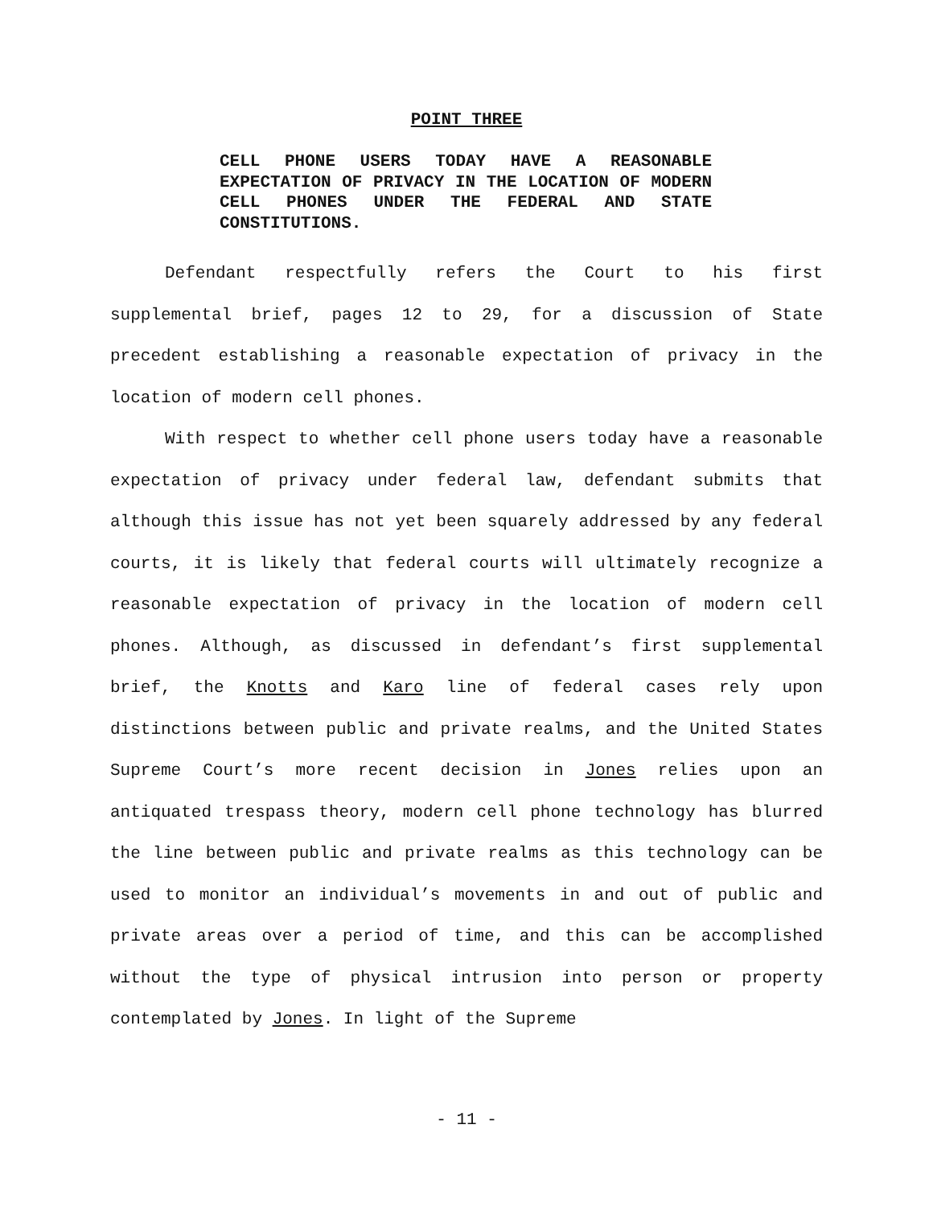POINT THREE
CELL PHONE USERS TODAY HAVE A REASONABLE EXPECTATION OF PRIVACY IN THE LOCATION OF MODERN CELL PHONES UNDER THE FEDERAL AND STATE CONSTITUTIONS.
Defendant respectfully refers the Court to his first supplemental brief, pages 12 to 29, for a discussion of State precedent establishing a reasonable expectation of privacy in the location of modern cell phones.
With respect to whether cell phone users today have a reasonable expectation of privacy under federal law, defendant submits that although this issue has not yet been squarely addressed by any federal courts, it is likely that federal courts will ultimately recognize a reasonable expectation of privacy in the location of modern cell phones. Although, as discussed in defendant’s first supplemental brief, the Knotts and Karo line of federal cases rely upon distinctions between public and private realms, and the United States Supreme Court’s more recent decision in Jones relies upon an antiquated trespass theory, modern cell phone technology has blurred the line between public and private realms as this technology can be used to monitor an individual’s movements in and out of public and private areas over a period of time, and this can be accomplished without the type of physical intrusion into person or property contemplated by Jones. In light of the Supreme
- 11 -